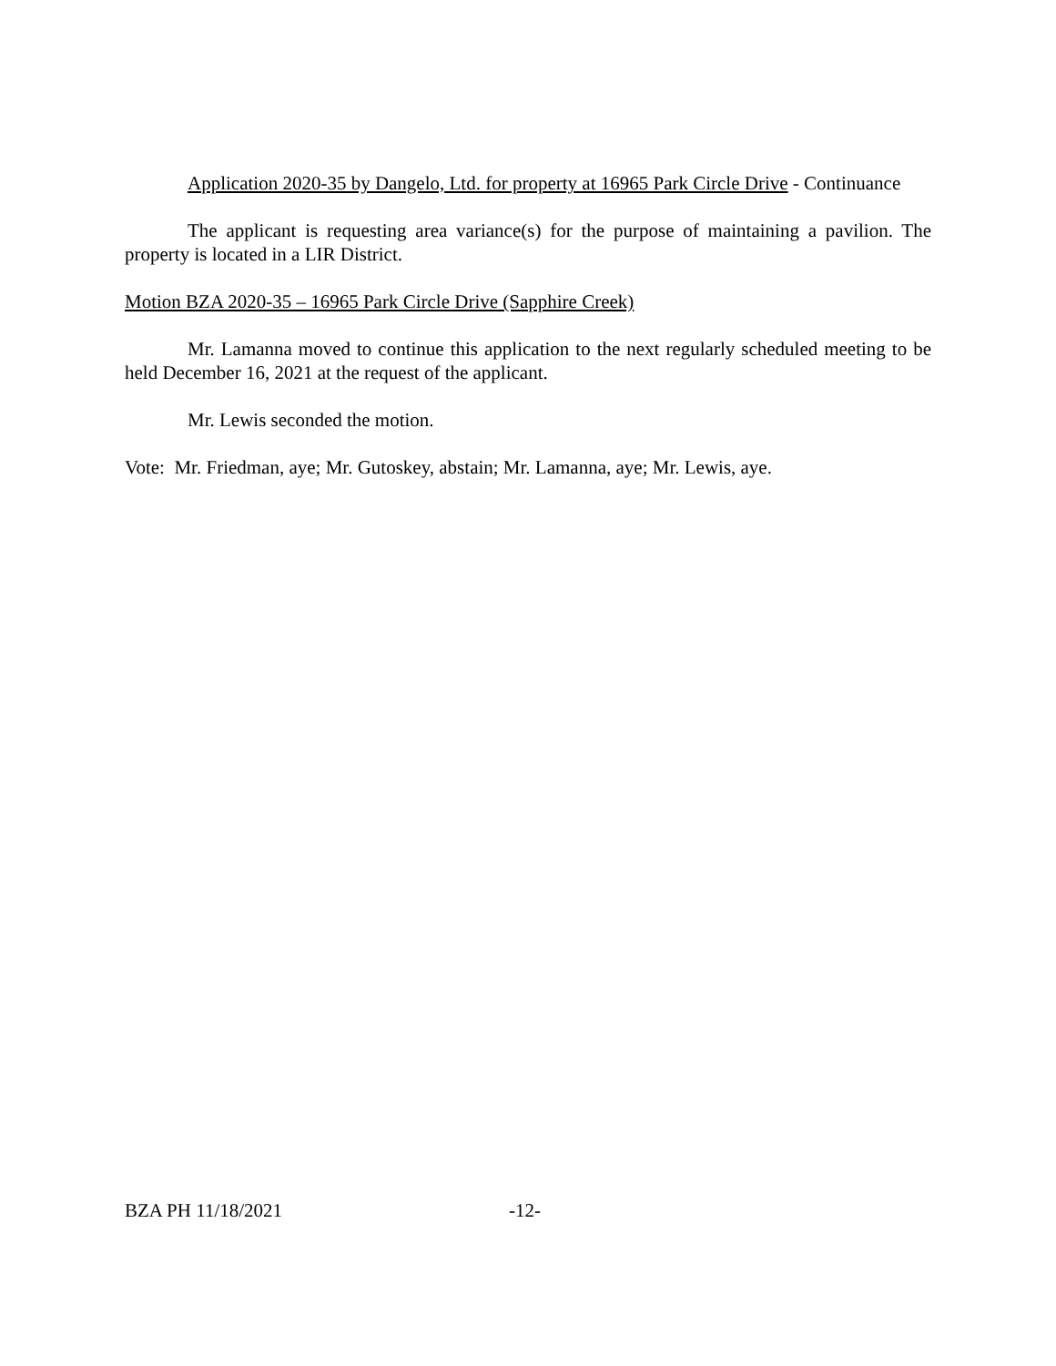Application 2020-35 by Dangelo, Ltd. for property at 16965 Park Circle Drive - Continuance
The applicant is requesting area variance(s) for the purpose of maintaining a pavilion. The property is located in a LIR District.
Motion BZA 2020-35 – 16965 Park Circle Drive (Sapphire Creek)
Mr. Lamanna moved to continue this application to the next regularly scheduled meeting to be held December 16, 2021 at the request of the applicant.
Mr. Lewis seconded the motion.
Vote: Mr. Friedman, aye; Mr. Gutoskey, abstain; Mr. Lamanna, aye; Mr. Lewis, aye.
BZA PH 11/18/2021 -12-